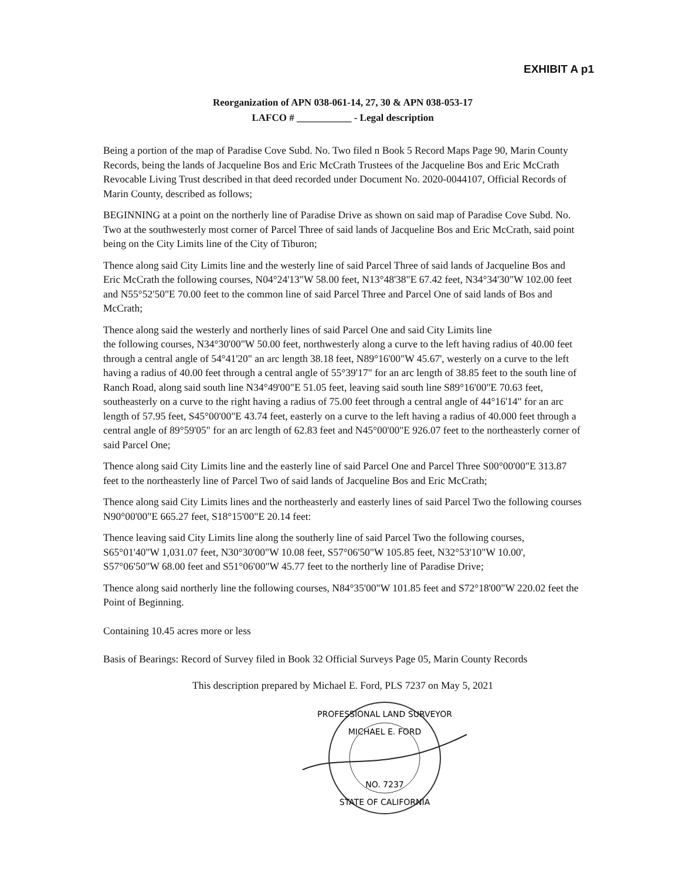EXHIBIT A p1
Reorganization of APN 038-061-14, 27, 30 & APN 038-053-17
LAFCO # ___________ - Legal description
Being a portion of the map of Paradise Cove Subd. No. Two filed n Book 5 Record Maps Page 90, Marin County Records, being the lands of Jacqueline Bos and Eric McCrath Trustees of the Jacqueline Bos and Eric McCrath Revocable Living Trust described in that deed recorded under Document No. 2020-0044107, Official Records of Marin County, described as follows;
BEGINNING at a point on the northerly line of Paradise Drive as shown on said map of Paradise Cove Subd. No. Two at the southwesterly most corner of Parcel Three of said lands of Jacqueline Bos and Eric McCrath, said point being on the City Limits line of the City of Tiburon;
Thence along said City Limits line and the westerly line of said Parcel Three of said lands of Jacqueline Bos and Eric McCrath the following courses, N04°24'13"W 58.00 feet, N13°48'38"E 67.42 feet, N34°34'30"W 102.00 feet and N55°52'50"E 70.00 feet to the common line of said Parcel Three and Parcel One of said lands of Bos and McCrath;
Thence along said the westerly and northerly lines of said Parcel One and said City Limits line
the following courses, N34°30'00"W 50.00 feet, northwesterly along a curve to the left having radius of 40.00 feet through a central angle of 54°41'20" an arc length 38.18 feet, N89°16'00"W 45.67', westerly on a curve to the left having a radius of 40.00 feet through a central angle of 55°39'17" for an arc length of 38.85 feet to the south line of Ranch Road, along said south line N34°49'00"E 51.05 feet, leaving said south line S89°16'00"E 70.63 feet, southeasterly on a curve to the right having a radius of 75.00 feet through a central angle of 44°16'14" for an arc length of 57.95 feet, S45°00'00"E 43.74 feet, easterly on a curve to the left having a radius of 40.000 feet through a central angle of 89°59'05" for an arc length of 62.83 feet and N45°00'00"E 926.07 feet to the northeasterly corner of said Parcel One;
Thence along said City Limits line and the easterly line of said Parcel One and Parcel Three S00°00'00"E 313.87 feet to the northeasterly line of Parcel Two of said lands of Jacqueline Bos and Eric McCrath;
Thence along said City Limits lines and the northeasterly and easterly lines of said Parcel Two the following courses N90°00'00"E 665.27 feet, S18°15'00"E 20.14 feet:
Thence leaving said City Limits line along the southerly line of said Parcel Two the following courses, S65°01'40"W 1,031.07 feet, N30°30'00"W 10.08 feet, S57°06'50"W 105.85 feet, N32°53'10"W 10.00', S57°06'50"W 68.00 feet and S51°06'00"W 45.77 feet to the northerly line of Paradise Drive;
Thence along said northerly line the following courses, N84°35'00"W 101.85 feet and S72°18'00"W 220.02 feet the Point of Beginning.
Containing 10.45 acres more or less
Basis of Bearings: Record of Survey filed in Book 32 Official Surveys Page 05, Marin County Records
This description prepared by Michael E. Ford, PLS 7237 on May 5, 2021
PROFESSIONAL LAND SURVEYOR
MICHAEL E. FORD
NO. 7237
STATE OF CALIFORNIA